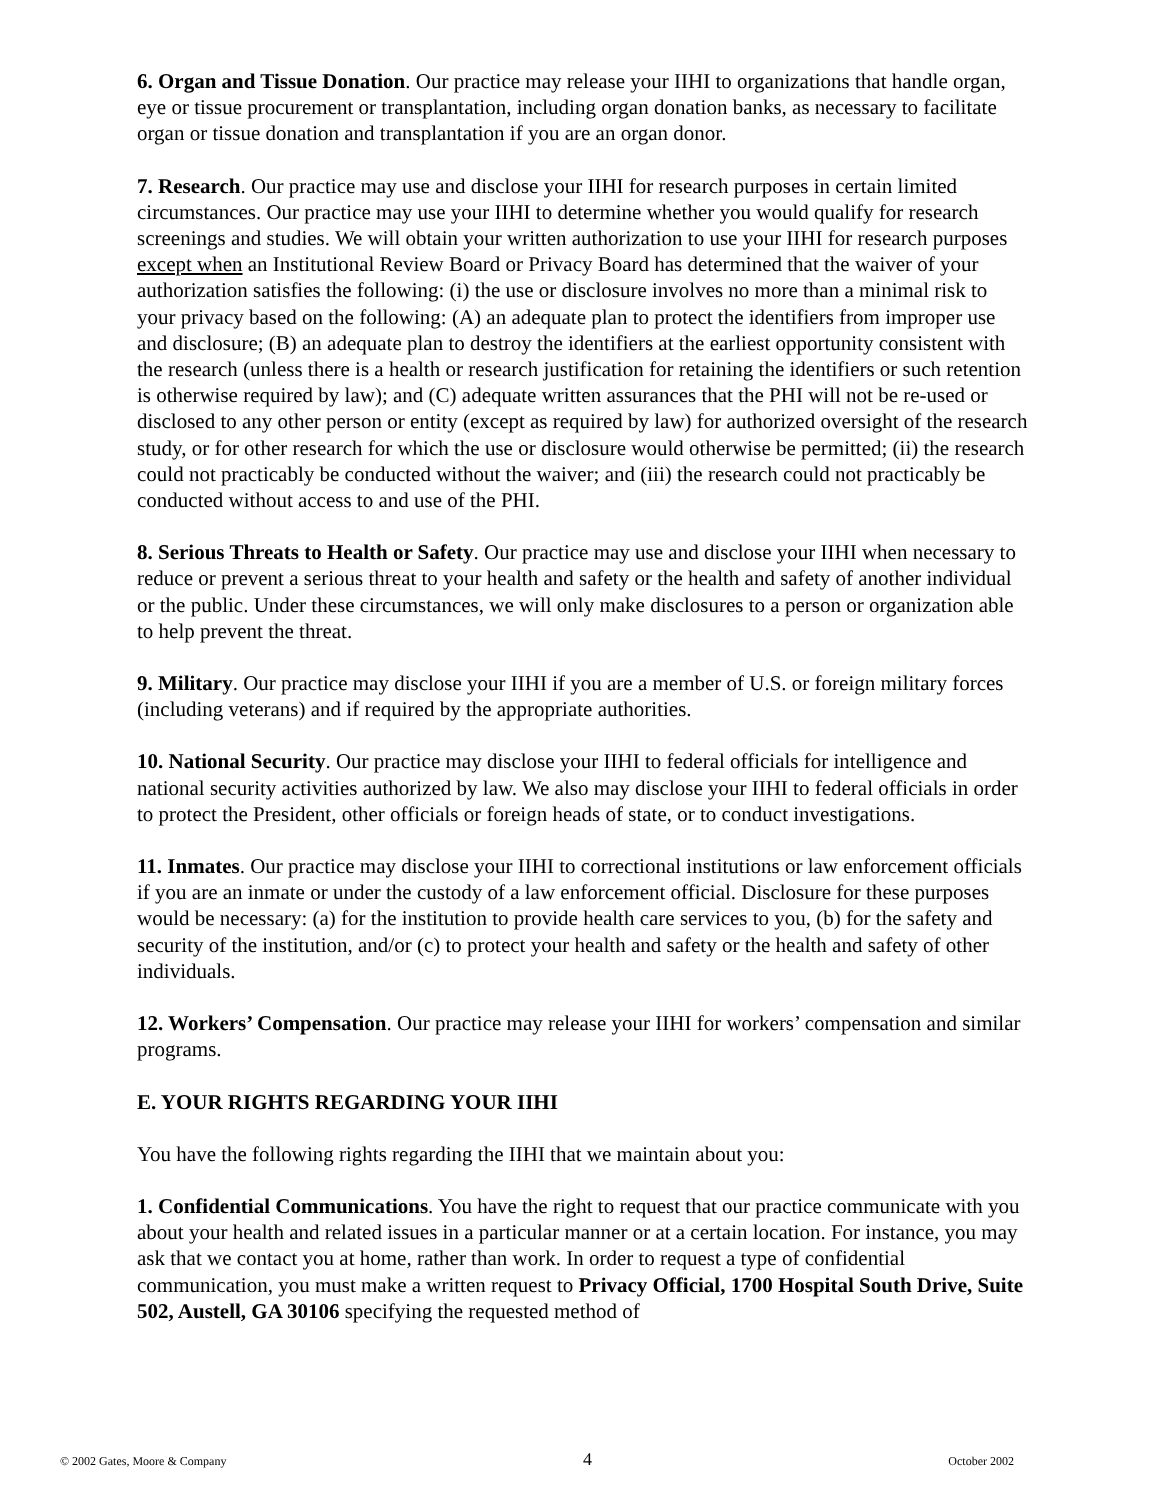6. Organ and Tissue Donation. Our practice may release your IIHI to organizations that handle organ, eye or tissue procurement or transplantation, including organ donation banks, as necessary to facilitate organ or tissue donation and transplantation if you are an organ donor.
7. Research. Our practice may use and disclose your IIHI for research purposes in certain limited circumstances. Our practice may use your IIHI to determine whether you would qualify for research screenings and studies. We will obtain your written authorization to use your IIHI for research purposes except when an Institutional Review Board or Privacy Board has determined that the waiver of your authorization satisfies the following: (i) the use or disclosure involves no more than a minimal risk to your privacy based on the following: (A) an adequate plan to protect the identifiers from improper use and disclosure; (B) an adequate plan to destroy the identifiers at the earliest opportunity consistent with the research (unless there is a health or research justification for retaining the identifiers or such retention is otherwise required by law); and (C) adequate written assurances that the PHI will not be re-used or disclosed to any other person or entity (except as required by law) for authorized oversight of the research study, or for other research for which the use or disclosure would otherwise be permitted; (ii) the research could not practicably be conducted without the waiver; and (iii) the research could not practicably be conducted without access to and use of the PHI.
8. Serious Threats to Health or Safety. Our practice may use and disclose your IIHI when necessary to reduce or prevent a serious threat to your health and safety or the health and safety of another individual or the public. Under these circumstances, we will only make disclosures to a person or organization able to help prevent the threat.
9. Military. Our practice may disclose your IIHI if you are a member of U.S. or foreign military forces (including veterans) and if required by the appropriate authorities.
10. National Security. Our practice may disclose your IIHI to federal officials for intelligence and national security activities authorized by law. We also may disclose your IIHI to federal officials in order to protect the President, other officials or foreign heads of state, or to conduct investigations.
11. Inmates. Our practice may disclose your IIHI to correctional institutions or law enforcement officials if you are an inmate or under the custody of a law enforcement official. Disclosure for these purposes would be necessary: (a) for the institution to provide health care services to you, (b) for the safety and security of the institution, and/or (c) to protect your health and safety or the health and safety of other individuals.
12. Workers’ Compensation. Our practice may release your IIHI for workers’ compensation and similar programs.
E. YOUR RIGHTS REGARDING YOUR IIHI
You have the following rights regarding the IIHI that we maintain about you:
1. Confidential Communications. You have the right to request that our practice communicate with you about your health and related issues in a particular manner or at a certain location. For instance, you may ask that we contact you at home, rather than work. In order to request a type of confidential communication, you must make a written request to Privacy Official, 1700 Hospital South Drive, Suite 502, Austell, GA 30106 specifying the requested method of
© 2002 Gates, Moore & Company 4 October 2002